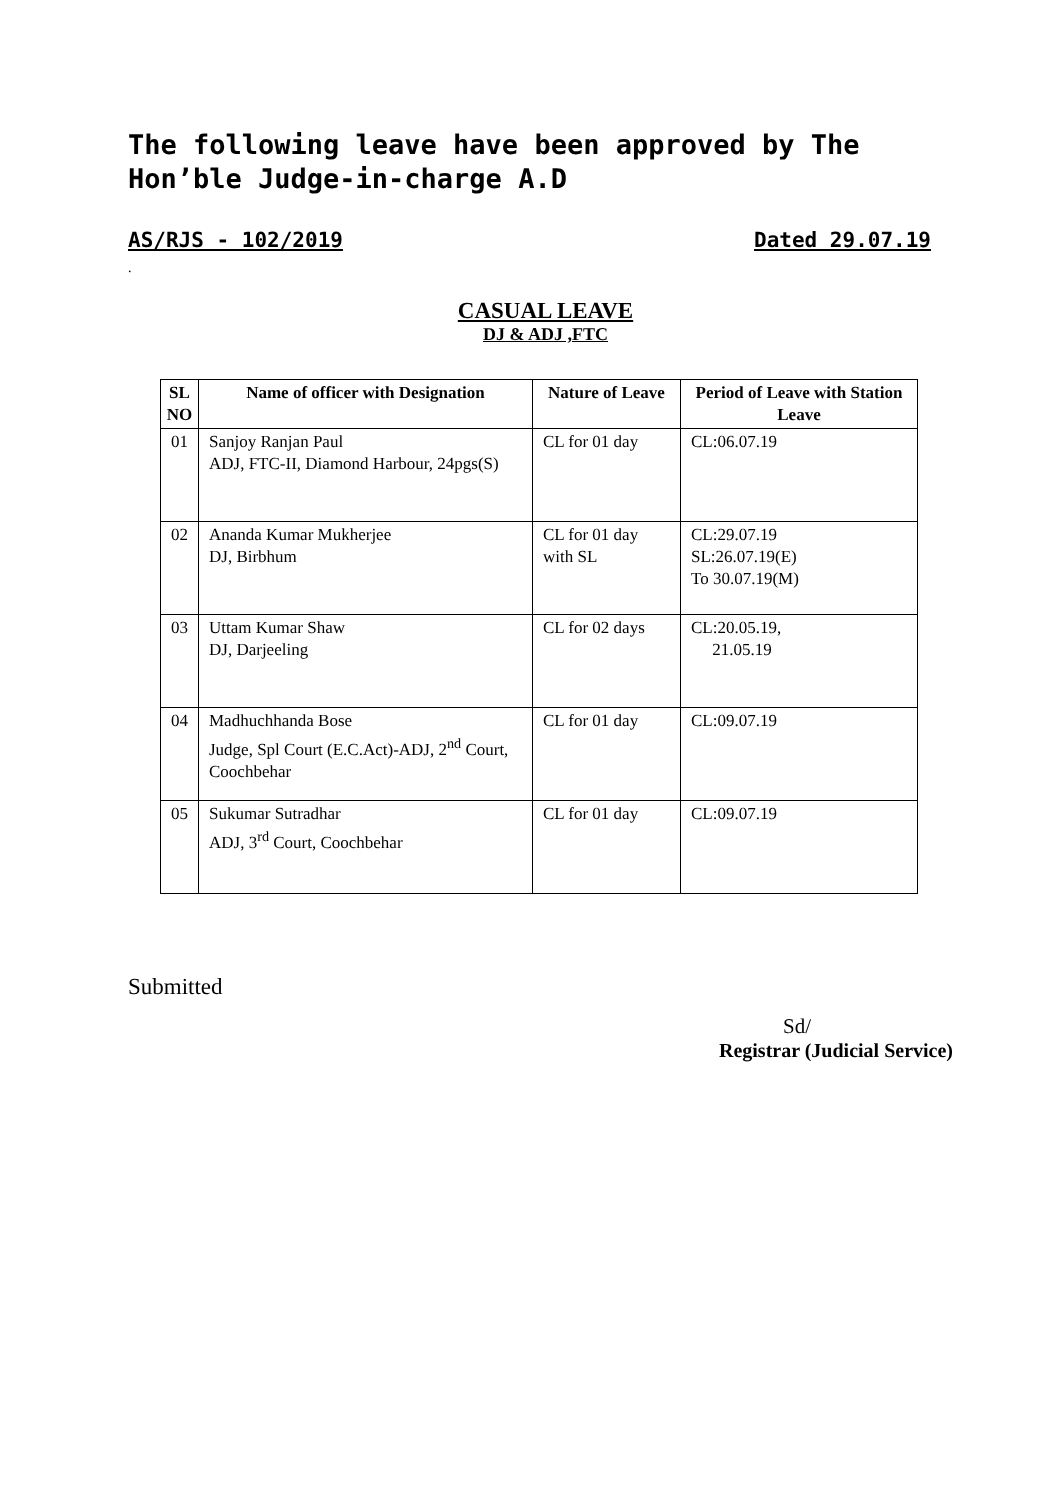The following leave have been approved by The Hon’ble Judge-in-charge A.D
AS/RJS - 102/2019 Dated 29.07.19
.
CASUAL LEAVE
DJ & ADJ ,FTC
| SL NO | Name of officer with Designation | Nature of Leave | Period of Leave with Station Leave |
| --- | --- | --- | --- |
| 01 | Sanjoy Ranjan Paul ADJ, FTC-II, Diamond Harbour, 24pgs(S) | CL for 01 day | CL:06.07.19 |
| 02 | Ananda Kumar Mukherjee DJ, Birbhum | CL for 01 day with SL | CL:29.07.19 SL:26.07.19(E) To 30.07.19(M) |
| 03 | Uttam Kumar Shaw DJ, Darjeeling | CL for 02 days | CL:20.05.19, 21.05.19 |
| 04 | Madhuchhanda Bose Judge, Spl Court (E.C.Act)-ADJ, 2<sup>nd</sup> Court, Coochbehar | CL for 01 day | CL:09.07.19 |
| 05 | Sukumar Sutradhar ADJ, 3<sup>rd</sup> Court, Coochbehar | CL for 01 day | CL:09.07.19 |
Submitted
Sd/
Registrar (Judicial Service)